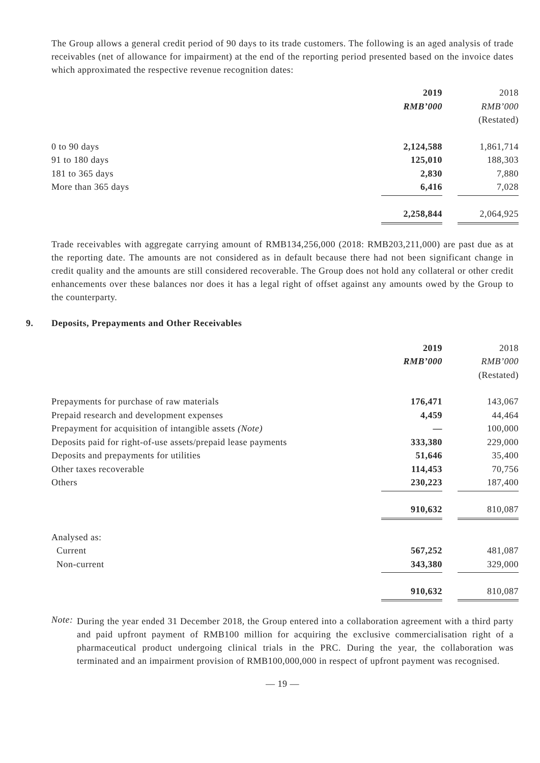The Group allows a general credit period of 90 days to its trade customers. The following is an aged analysis of trade receivables (net of allowance for impairment) at the end of the reporting period presented based on the invoice dates which approximated the respective revenue recognition dates:
| | 2019 | | 2018 |
| | RMB’000 | | RMB’000 |
| | | | (Restated) |
| 0 to 90 days | 2,124,588 | | 1,861,714 |
| 91 to 180 days | 125,010 | | 188,303 |
| 181 to 365 days | 2,830 | | 7,880 |
| More than 365 days | 6,416 | | 7,028 |
| | 2,258,844 | | 2,064,925 |
Trade receivables with aggregate carrying amount of RMB134,256,000 (2018: RMB203,211,000) are past due as at the reporting date. The amounts are not considered as in default because there had not been significant change in credit quality and the amounts are still considered recoverable. The Group does not hold any collateral or other credit enhancements over these balances nor does it has a legal right of offset against any amounts owed by the Group to the counterparty.
9. Deposits, Prepayments and Other Receivables
| | 2019 | | 2018 |
| | RMB’000 | | RMB’000 |
| | | | (Restated) |
| Prepayments for purchase of raw materials | 176,471 | | 143,067 |
| Prepaid research and development expenses | 4,459 | | 44,464 |
| Prepayment for acquisition of intangible assets (Note) | — | | 100,000 |
| Deposits paid for right-of-use assets/prepaid lease payments | 333,380 | | 229,000 |
| Deposits and prepayments for utilities | 51,646 | | 35,400 |
| Other taxes recoverable | 114,453 | | 70,756 |
| Others | 230,223 | | 187,400 |
| | 910,632 | | 810,087 |
| Analysed as: | | | |
| Current | 567,252 | | 481,087 |
| Non-current | 343,380 | | 329,000 |
| | 910,632 | | 810,087 |
Note:
During the year ended 31 December 2018, the Group entered into a collaboration agreement with a third party and paid upfront payment of RMB100 million for acquiring the exclusive commercialisation right of a pharmaceutical product undergoing clinical trials in the PRC. During the year, the collaboration was terminated and an impairment provision of RMB100,000,000 in respect of upfront payment was recognised.
— 19 —